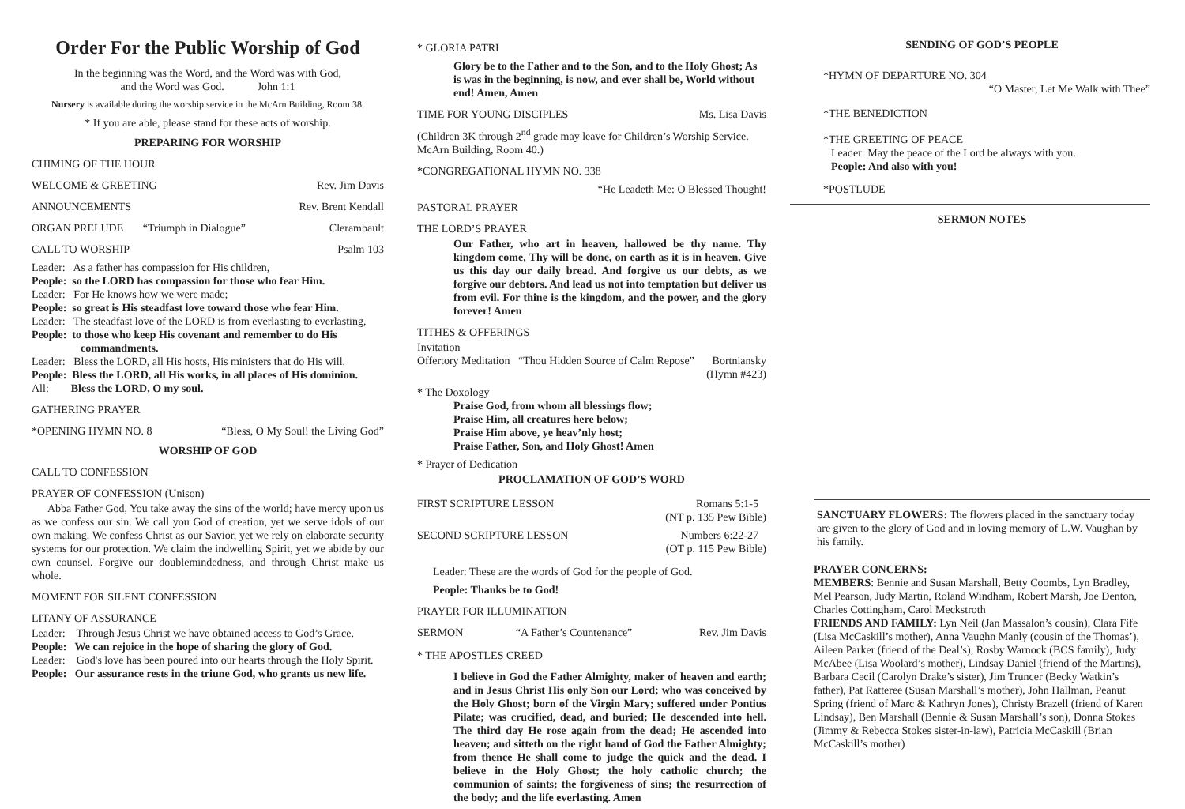Order For the Public Worship of God
In the beginning was the Word, and the Word was with God,
and the Word was God. John 1:1
Nursery is available during the worship service in the McArn Building, Room 38.
* If you are able, please stand for these acts of worship.
PREPARING FOR WORSHIP
CHIMING OF THE HOUR
WELCOME & GREETING Rev. Jim Davis
ANNOUNCEMENTS Rev. Brent Kendall
ORGAN PRELUDE “Triumph in Dialogue” Clerambault
CALL TO WORSHIP Psalm 103
Leader: As a father has compassion for His children,
People: so the LORD has compassion for those who fear Him.
Leader: For He knows how we were made;
People: so great is His steadfast love toward those who fear Him.
Leader: The steadfast love of the LORD is from everlasting to everlasting,
People: to those who keep His covenant and remember to do His commandments.
Leader: Bless the LORD, all His hosts, His ministers that do His will.
People: Bless the LORD, all His works, in all places of His dominion.
All: Bless the LORD, O my soul.
GATHERING PRAYER
*OPENING HYMN NO. 8 “Bless, O My Soul! the Living God”
WORSHIP OF GOD
CALL TO CONFESSION
PRAYER OF CONFESSION (Unison)
Abba Father God, You take away the sins of the world; have mercy upon us as we confess our sin. We call you God of creation, yet we serve idols of our own making. We confess Christ as our Savior, yet we rely on elaborate security systems for our protection. We claim the indwelling Spirit, yet we abide by our own counsel. Forgive our doublemindedness, and through Christ make us whole.
MOMENT FOR SILENT CONFESSION
LITANY OF ASSURANCE
Leader: Through Jesus Christ we have obtained access to God’s Grace.
People: We can rejoice in the hope of sharing the glory of God.
Leader: God's love has been poured into our hearts through the Holy Spirit.
People: Our assurance rests in the triune God, who grants us new life.
* GLORIA PATRI
Glory be to the Father and to the Son, and to the Holy Ghost; As is was in the beginning, is now, and ever shall be, World without end! Amen, Amen
TIME FOR YOUNG DISCIPLES Ms. Lisa Davis
(Children 3K through 2<sup>nd</sup> grade may leave for Children’s Worship Service. McArn Building, Room 40.)
*CONGREGATIONAL HYMN NO. 338
“He Leadeth Me: O Blessed Thought!
PASTORAL PRAYER
THE LORD’S PRAYER
Our Father, who art in heaven, hallowed be thy name. Thy kingdom come, Thy will be done, on earth as it is in heaven. Give us this day our daily bread. And forgive us our debts, as we forgive our debtors. And lead us not into temptation but deliver us from evil. For thine is the kingdom, and the power, and the glory forever! Amen
TITHES & OFFERINGS
Invitation
Offertory Meditation “Thou Hidden Source of Calm Repose” Bortniansky
(Hymn #423)
* The Doxology
Praise God, from whom all blessings flow;
Praise Him, all creatures here below;
Praise Him above, ye heav’nly host;
Praise Father, Son, and Holy Ghost! Amen
* Prayer of Dedication
PROCLAMATION OF GOD’S WORD
FIRST SCRIPTURE LESSON Romans 5:1-5
(NT p. 135 Pew Bible)
SECOND SCRIPTURE LESSON Numbers 6:22-27
(OT p. 115 Pew Bible)
Leader: These are the words of God for the people of God.
People: Thanks be to God!
PRAYER FOR ILLUMINATION
SERMON “A Father’s Countenance” Rev. Jim Davis
* THE APOSTLES CREED
I believe in God the Father Almighty, maker of heaven and earth; and in Jesus Christ His only Son our Lord; who was conceived by the Holy Ghost; born of the Virgin Mary; suffered under Pontius Pilate; was crucified, dead, and buried; He descended into hell. The third day He rose again from the dead; He ascended into heaven; and sitteth on the right hand of God the Father Almighty; from thence He shall come to judge the quick and the dead. I believe in the Holy Ghost; the holy catholic church; the communion of saints; the forgiveness of sins; the resurrection of the body; and the life everlasting. Amen
SENDING OF GOD’S PEOPLE
*HYMN OF DEPARTURE NO. 304
“O Master, Let Me Walk with Thee”
*THE BENEDICTION
*THE GREETING OF PEACE
Leader: May the peace of the Lord be always with you.
People: And also with you!
*POSTLUDE
SERMON NOTES
SANCTUARY FLOWERS: The flowers placed in the sanctuary today are given to the glory of God and in loving memory of L.W. Vaughan by his family.
PRAYER CONCERNS:
MEMBERS: Bennie and Susan Marshall, Betty Coombs, Lyn Bradley, Mel Pearson, Judy Martin, Roland Windham, Robert Marsh, Joe Denton, Charles Cottingham, Carol Meckstroth
FRIENDS AND FAMILY: Lyn Neil (Jan Massalon’s cousin), Clara Fife (Lisa McCaskill’s mother), Anna Vaughn Manly (cousin of the Thomas’), Aileen Parker (friend of the Deal’s), Rosby Warnock (BCS family), Judy McAbee (Lisa Woolard’s mother), Lindsay Daniel (friend of the Martins), Barbara Cecil (Carolyn Drake’s sister), Jim Truncer (Becky Watkin’s father), Pat Ratteree (Susan Marshall’s mother), John Hallman, Peanut Spring (friend of Marc & Kathryn Jones), Christy Brazell (friend of Karen Lindsay), Ben Marshall (Bennie & Susan Marshall’s son), Donna Stokes (Jimmy & Rebecca Stokes sister-in-law), Patricia McCaskill (Brian McCaskill’s mother)